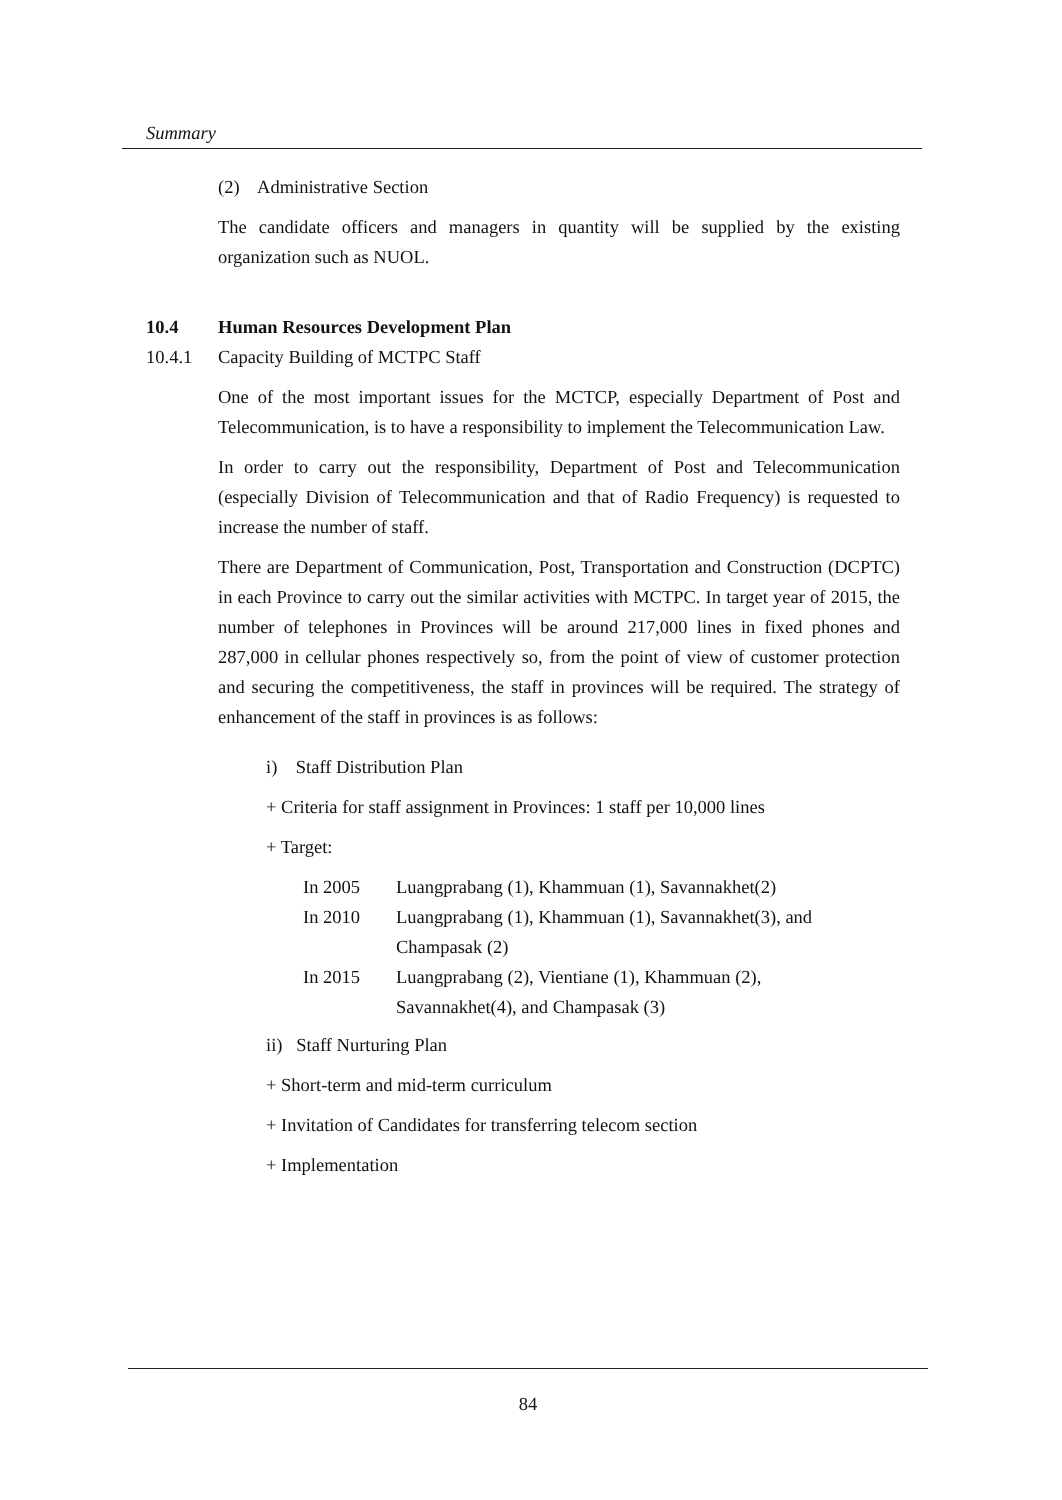Summary
(2) Administrative Section
The candidate officers and managers in quantity will be supplied by the existing organization such as NUOL.
10.4 Human Resources Development Plan
10.4.1 Capacity Building of MCTPC Staff
One of the most important issues for the MCTCP, especially Department of Post and Telecommunication, is to have a responsibility to implement the Telecommunication Law.
In order to carry out the responsibility, Department of Post and Telecommunication (especially Division of Telecommunication and that of Radio Frequency) is requested to increase the number of staff.
There are Department of Communication, Post, Transportation and Construction (DCPTC) in each Province to carry out the similar activities with MCTPC. In target year of 2015, the number of telephones in Provinces will be around 217,000 lines in fixed phones and 287,000 in cellular phones respectively so, from the point of view of customer protection and securing the competitiveness, the staff in provinces will be required. The strategy of enhancement of the staff in provinces is as follows:
i) Staff Distribution Plan
+ Criteria for staff assignment in Provinces: 1 staff per 10,000 lines
+ Target:
In 2005 Luangprabang (1), Khammuan (1), Savannakhet(2)
In 2010 Luangprabang (1), Khammuan (1), Savannakhet(3), and Champasak (2)
In 2015 Luangprabang (2), Vientiane (1), Khammuan (2),
Savannakhet(4), and Champasak (3)
ii) Staff Nurturing Plan
+ Short-term and mid-term curriculum
+ Invitation of Candidates for transferring telecom section
+ Implementation
84